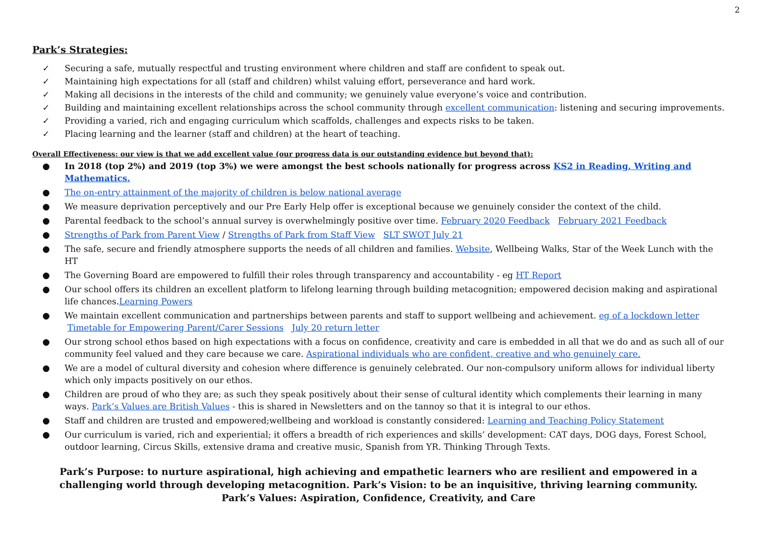2
Park’s Strategies:
✓ Securing a safe, mutually respectful and trusting environment where children and staff are confident to speak out.
✓ Maintaining high expectations for all (staff and children) whilst valuing effort, perseverance and hard work.
✓ Making all decisions in the interests of the child and community; we genuinely value everyone’s voice and contribution.
✓ Building and maintaining excellent relationships across the school community through excellent communication: listening and securing improvements.
✓ Providing a varied, rich and engaging curriculum which scaffolds, challenges and expects risks to be taken.
✓ Placing learning and the learner (staff and children) at the heart of teaching.
Overall Effectiveness: our view is that we add excellent value (our progress data is our outstanding evidence but beyond that):
● In 2018 (top 2%) and 2019 (top 3%) we were amongst the best schools nationally for progress across KS2 in Reading, Writing and Mathematics.
● The on-entry attainment of the majority of children is below national average
● We measure deprivation perceptively and our Pre Early Help offer is exceptional because we genuinely consider the context of the child.
● Parental feedback to the school’s annual survey is overwhelmingly positive over time. February 2020 Feedback February 2021 Feedback
● Strengths of Park from Parent View / Strengths of Park from Staff View SLT SWOT July 21
● The safe, secure and friendly atmosphere supports the needs of all children and families. Website, Wellbeing Walks, Star of the Week Lunch with the HT
● The Governing Board are empowered to fulfill their roles through transparency and accountability - eg HT Report
● Our school offers its children an excellent platform to lifelong learning through building metacognition; empowered decision making and aspirational life chances.Learning Powers
● We maintain excellent communication and partnerships between parents and staff to support wellbeing and achievement. eg of a lockdown letter Timetable for Empowering Parent/Carer Sessions July 20 return letter
● Our strong school ethos based on high expectations with a focus on confidence, creativity and care is embedded in all that we do and as such all of our community feel valued and they care because we care. Aspirational individuals who are confident, creative and who genuinely care.
● We are a model of cultural diversity and cohesion where difference is genuinely celebrated. Our non-compulsory uniform allows for individual liberty which only impacts positively on our ethos.
● Children are proud of who they are; as such they speak positively about their sense of cultural identity which complements their learning in many ways. Park’s Values are British Values - this is shared in Newsletters and on the tannoy so that it is integral to our ethos.
● Staff and children are trusted and empowered;wellbeing and workload is constantly considered: Learning and Teaching Policy Statement
● Our curriculum is varied, rich and experiential; it offers a breadth of rich experiences and skills’ development: CAT days, DOG days, Forest School, outdoor learning, Circus Skills, extensive drama and creative music, Spanish from YR. Thinking Through Texts.
Park’s Purpose: to nurture aspirational, high achieving and empathetic learners who are resilient and empowered in a challenging world through developing metacognition. Park’s Vision: to be an inquisitive, thriving learning community.
Park’s Values: Aspiration, Confidence, Creativity, and Care